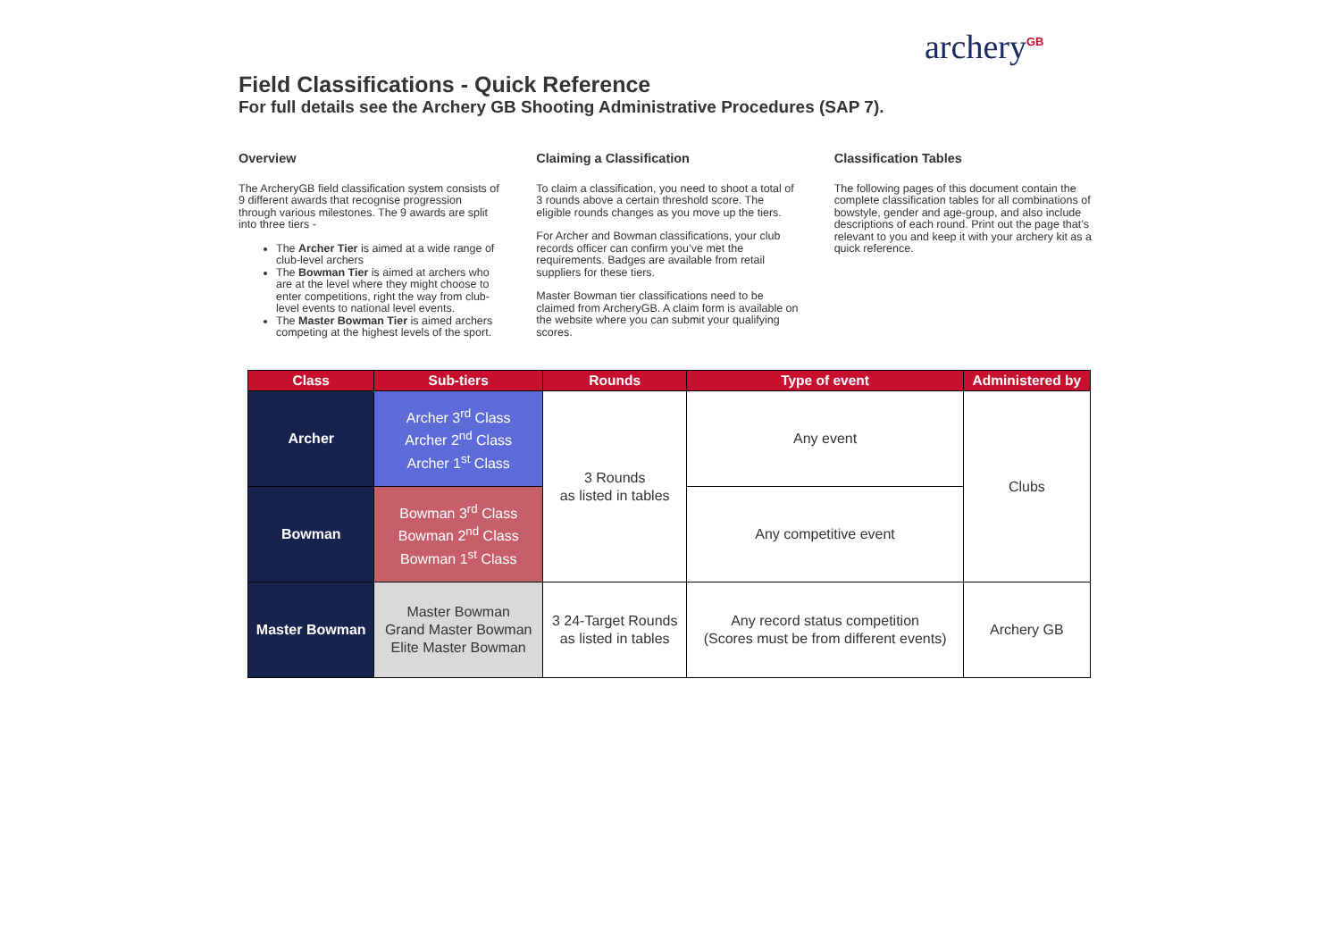archery<sup>GB</sup>
Field Classifications - Quick Reference
For full details see the Archery GB Shooting Administrative Procedures (SAP 7).
Overview
The ArcheryGB field classification system consists of 9 different awards that recognise progression through various milestones. The 9 awards are split into three tiers -
The Archer Tier is aimed at a wide range of club-level archers
The Bowman Tier is aimed at archers who are at the level where they might choose to enter competitions, right the way from club-level events to national level events.
The Master Bowman Tier is aimed archers competing at the highest levels of the sport.
Claiming a Classification
To claim a classification, you need to shoot a total of 3 rounds above a certain threshold score. The eligible rounds changes as you move up the tiers.
For Archer and Bowman classifications, your club records officer can confirm you’ve met the requirements. Badges are available from retail suppliers for these tiers.
Master Bowman tier classifications need to be claimed from ArcheryGB. A claim form is available on the website where you can submit your qualifying scores.
Classification Tables
The following pages of this document contain the complete classification tables for all combinations of bowstyle, gender and age-group, and also include descriptions of each round. Print out the page that’s relevant to you and keep it with your archery kit as a quick reference.
| Class | Sub-tiers | Rounds | Type of event | Administered by |
| --- | --- | --- | --- | --- |
| Archer | Archer 3<sup>rd</sup> Class Archer 2<sup>nd</sup> Class Archer 1<sup>st</sup> Class | 3 Rounds as listed in tables | Any event | Clubs |
| Bowman | Bowman 3<sup>rd</sup> Class Bowman 2<sup>nd</sup> Class Bowman 1<sup>st</sup> Class | | Any competitive event | |
| Master Bowman | Master Bowman Grand Master Bowman Elite Master Bowman | 3 24-Target Rounds as listed in tables | Any record status competition (Scores must be from different events) | Archery GB |